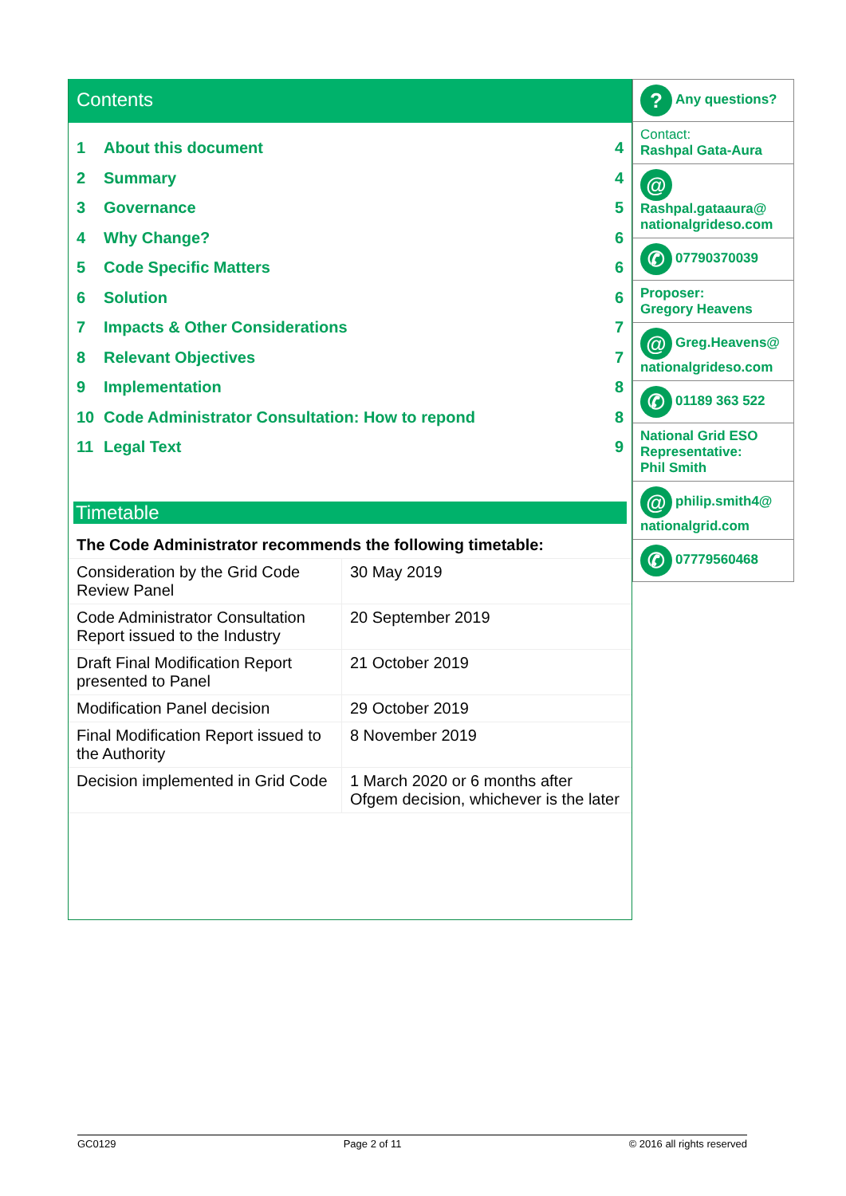Contents
1 About this document 4
2 Summary 4
3 Governance 5
4 Why Change? 6
5 Code Specific Matters 6
6 Solution 6
7 Impacts & Other Considerations 7
8 Relevant Objectives 7
9 Implementation 8
10 Code Administrator Consultation: How to repond 8
11 Legal Text 9
Timetable
| The Code Administrator recommends the following timetable: | |
| Consideration by the Grid Code Review Panel | 30 May 2019 |
| Code Administrator Consultation Report issued to the Industry | 20 September 2019 |
| Draft Final Modification Report presented to Panel | 21 October 2019 |
| Modification Panel decision | 29 October 2019 |
| Final Modification Report issued to the Authority | 8 November 2019 |
| Decision implemented in Grid Code | 1 March 2020 or 6 months after Ofgem decision, whichever is the later |
? Any questions?
Contact:
Rashpal Gata-Aura
@
Rashpal.gataaura@ nationalgrideso.com
✆ 07790370039
Proposer:
Gregory Heavens
@ Greg.Heavens@ nationalgrideso.com
✆ 01189 363 522
National Grid ESO Representative:
Phil Smith
@ philip.smith4@ nationalgrid.com
✆ 07779560468
GC0129 Page 2 of 11 © 2016 all rights reserved